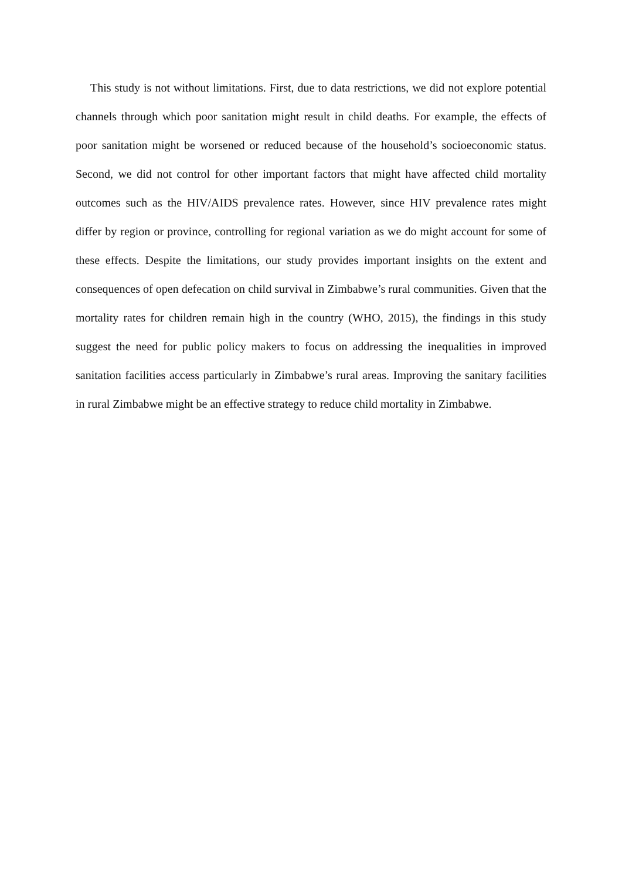This study is not without limitations. First, due to data restrictions, we did not explore potential channels through which poor sanitation might result in child deaths. For example, the effects of poor sanitation might be worsened or reduced because of the household’s socioeconomic status. Second, we did not control for other important factors that might have affected child mortality outcomes such as the HIV/AIDS prevalence rates. However, since HIV prevalence rates might differ by region or province, controlling for regional variation as we do might account for some of these effects. Despite the limitations, our study provides important insights on the extent and consequences of open defecation on child survival in Zimbabwe’s rural communities. Given that the mortality rates for children remain high in the country (WHO, 2015), the findings in this study suggest the need for public policy makers to focus on addressing the inequalities in improved sanitation facilities access particularly in Zimbabwe’s rural areas. Improving the sanitary facilities in rural Zimbabwe might be an effective strategy to reduce child mortality in Zimbabwe.